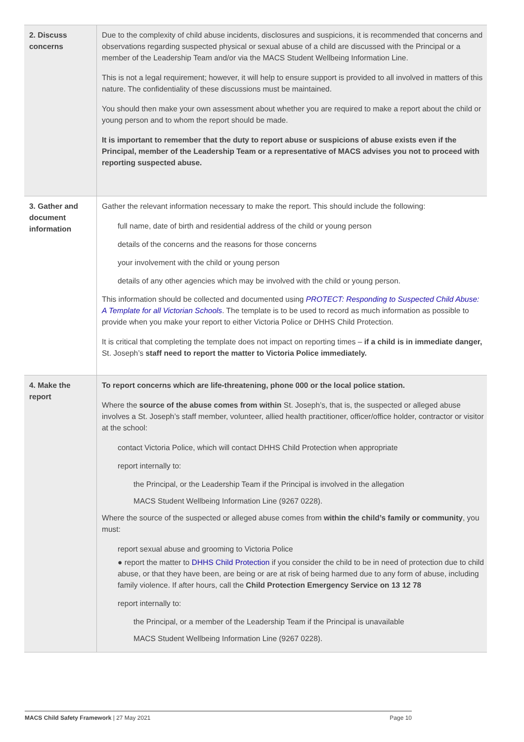| 2. Discuss concerns | Due to the complexity of child abuse incidents, disclosures and suspicions, it is recommended that concerns and observations regarding suspected physical or sexual abuse of a child are discussed with the Principal or a member of the Leadership Team and/or via the MACS Student Wellbeing Information Line. This is not a legal requirement; however, it will help to ensure support is provided to all involved in matters of this nature. The confidentiality of these discussions must be maintained. You should then make your own assessment about whether you are required to make a report about the child or young person and to whom the report should be made. It is important to remember that the duty to report abuse or suspicions of abuse exists even if the Principal, member of the Leadership Team or a representative of MACS advises you not to proceed with reporting suspected abuse. |
| 3. Gather and document information | Gather the relevant information necessary to make the report. This should include the following: full name, date of birth and residential address of the child or young person details of the concerns and the reasons for those concerns your involvement with the child or young person details of any other agencies which may be involved with the child or young person. This information should be collected and documented using PROTECT: Responding to Suspected Child Abuse: A Template for all Victorian Schools . The template is to be used to record as much information as possible to provide when you make your report to either Victoria Police or DHHS Child Protection. It is critical that completing the template does not impact on reporting times – if a child is in immediate danger, St. Joseph’s staff need to report the matter to Victoria Police immediately. |
| 4. Make the report | To report concerns which are life-threatening, phone 000 or the local police station. Where the source of the abuse comes from within St. Joseph’s, that is, the suspected or alleged abuse involves a St. Joseph’s staff member, volunteer, allied health practitioner, officer/office holder, contractor or visitor at the school: contact Victoria Police, which will contact DHHS Child Protection when appropriate report internally to: the Principal, or the Leadership Team if the Principal is involved in the allegation MACS Student Wellbeing Information Line (9267 0228). Where the source of the suspected or alleged abuse comes from within the child’s family or community , you must: report sexual abuse and grooming to Victoria Police ● report the matter to DHHS Child Protection if you consider the child to be in need of protection due to child abuse, or that they have been, are being or are at risk of being harmed due to any form of abuse, including family violence. If after hours, call the Child Protection Emergency Service on 13 12 78 report internally to: the Principal, or a member of the Leadership Team if the Principal is unavailable MACS Student Wellbeing Information Line (9267 0228). |
MACS Child Safety Framework | 27 May 2021 Page 10